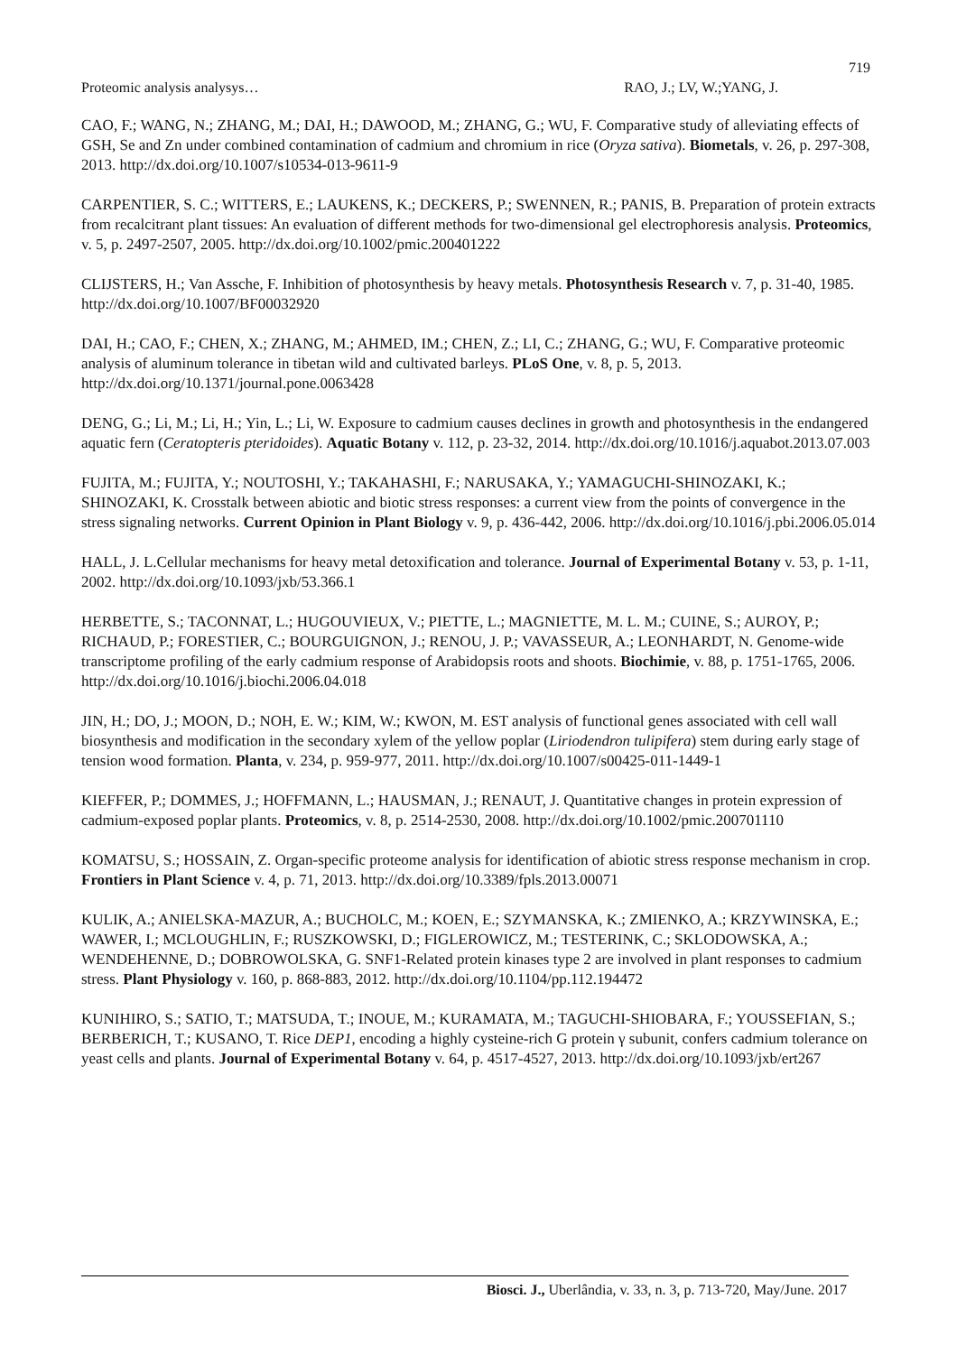719
Proteomic analysis analysys… RAO, J.; LV, W.;YANG, J.
CAO, F.; WANG, N.; ZHANG, M.; DAI, H.; DAWOOD, M.; ZHANG, G.; WU, F. Comparative study of alleviating effects of GSH, Se and Zn under combined contamination of cadmium and chromium in rice (Oryza sativa). Biometals, v. 26, p. 297-308, 2013. http://dx.doi.org/10.1007/s10534-013-9611-9
CARPENTIER, S. C.; WITTERS, E.; LAUKENS, K.; DECKERS, P.; SWENNEN, R.; PANIS, B. Preparation of protein extracts from recalcitrant plant tissues: An evaluation of different methods for two-dimensional gel electrophoresis analysis. Proteomics, v. 5, p. 2497-2507, 2005. http://dx.doi.org/10.1002/pmic.200401222
CLIJSTERS, H.; Van Assche, F. Inhibition of photosynthesis by heavy metals. Photosynthesis Research v. 7, p. 31-40, 1985. http://dx.doi.org/10.1007/BF00032920
DAI, H.; CAO, F.; CHEN, X.; ZHANG, M.; AHMED, IM.; CHEN, Z.; LI, C.; ZHANG, G.; WU, F. Comparative proteomic analysis of aluminum tolerance in tibetan wild and cultivated barleys. PLoS One, v. 8, p. 5, 2013. http://dx.doi.org/10.1371/journal.pone.0063428
DENG, G.; Li, M.; Li, H.; Yin, L.; Li, W. Exposure to cadmium causes declines in growth and photosynthesis in the endangered aquatic fern (Ceratopteris pteridoides). Aquatic Botany v. 112, p. 23-32, 2014. http://dx.doi.org/10.1016/j.aquabot.2013.07.003
FUJITA, M.; FUJITA, Y.; NOUTOSHI, Y.; TAKAHASHI, F.; NARUSAKA, Y.; YAMAGUCHI-SHINOZAKI, K.; SHINOZAKI, K. Crosstalk between abiotic and biotic stress responses: a current view from the points of convergence in the stress signaling networks. Current Opinion in Plant Biology v. 9, p. 436-442, 2006. http://dx.doi.org/10.1016/j.pbi.2006.05.014
HALL, J. L.Cellular mechanisms for heavy metal detoxification and tolerance. Journal of Experimental Botany v. 53, p. 1-11, 2002. http://dx.doi.org/10.1093/jxb/53.366.1
HERBETTE, S.; TACONNAT, L.; HUGOUVIEUX, V.; PIETTE, L.; MAGNIETTE, M. L. M.; CUINE, S.; AUROY, P.; RICHAUD, P.; FORESTIER, C.; BOURGUIGNON, J.; RENOU, J. P.; VAVASSEUR, A.; LEONHARDT, N. Genome-wide transcriptome profiling of the early cadmium response of Arabidopsis roots and shoots. Biochimie, v. 88, p. 1751-1765, 2006. http://dx.doi.org/10.1016/j.biochi.2006.04.018
JIN, H.; DO, J.; MOON, D.; NOH, E. W.; KIM, W.; KWON, M. EST analysis of functional genes associated with cell wall biosynthesis and modification in the secondary xylem of the yellow poplar (Liriodendron tulipifera) stem during early stage of tension wood formation. Planta, v. 234, p. 959-977, 2011. http://dx.doi.org/10.1007/s00425-011-1449-1
KIEFFER, P.; DOMMES, J.; HOFFMANN, L.; HAUSMAN, J.; RENAUT, J. Quantitative changes in protein expression of cadmium-exposed poplar plants. Proteomics, v. 8, p. 2514-2530, 2008. http://dx.doi.org/10.1002/pmic.200701110
KOMATSU, S.; HOSSAIN, Z. Organ-specific proteome analysis for identification of abiotic stress response mechanism in crop. Frontiers in Plant Science v. 4, p. 71, 2013. http://dx.doi.org/10.3389/fpls.2013.00071
KULIK, A.; ANIELSKA-MAZUR, A.; BUCHOLC, M.; KOEN, E.; SZYMANSKA, K.; ZMIENKO, A.; KRZYWINSKA, E.; WAWER, I.; MCLOUGHLIN, F.; RUSZKOWSKI, D.; FIGLEROWICZ, M.; TESTERINK, C.; SKLODOWSKA, A.; WENDEHENNE, D.; DOBROWOLSKA, G. SNF1-Related protein kinases type 2 are involved in plant responses to cadmium stress. Plant Physiology v. 160, p. 868-883, 2012. http://dx.doi.org/10.1104/pp.112.194472
KUNIHIRO, S.; SATIO, T.; MATSUDA, T.; INOUE, M.; KURAMATA, M.; TAGUCHI-SHIOBARA, F.; YOUSSEFIAN, S.; BERBERICH, T.; KUSANO, T. Rice DEP1, encoding a highly cysteine-rich G protein γ subunit, confers cadmium tolerance on yeast cells and plants. Journal of Experimental Botany v. 64, p. 4517-4527, 2013. http://dx.doi.org/10.1093/jxb/ert267
Biosci. J., Uberlândia, v. 33, n. 3, p. 713-720, May/June. 2017